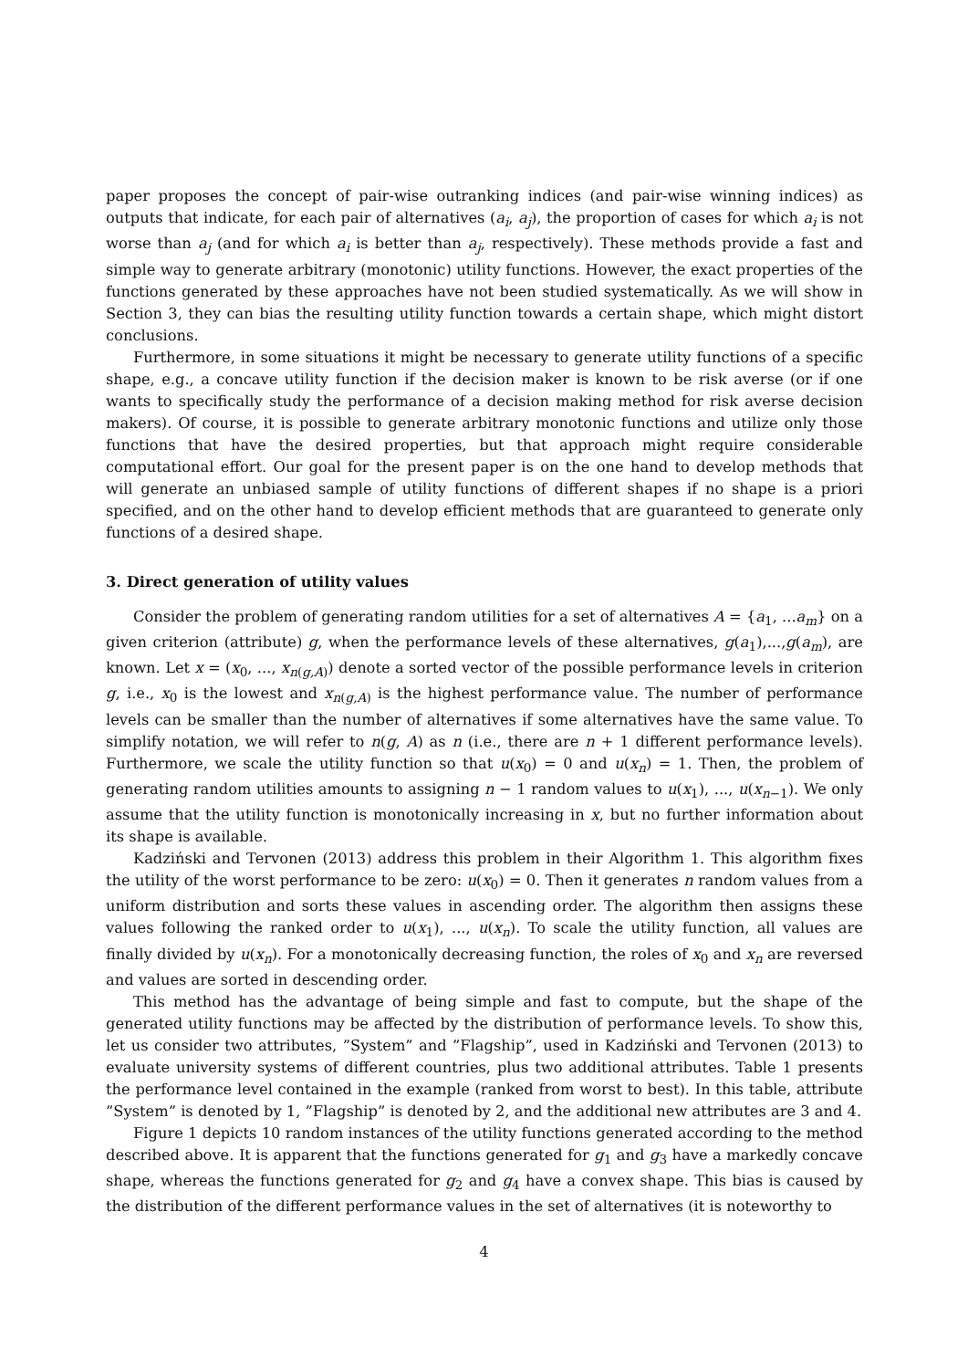paper proposes the concept of pair-wise outranking indices (and pair-wise winning indices) as outputs that indicate, for each pair of alternatives (a<sub>i</sub>, a<sub>j</sub>), the proportion of cases for which a<sub>i</sub> is not worse than a<sub>j</sub> (and for which a<sub>i</sub> is better than a<sub>j</sub>, respectively). These methods provide a fast and simple way to generate arbitrary (monotonic) utility functions. However, the exact properties of the functions generated by these approaches have not been studied systematically. As we will show in Section 3, they can bias the resulting utility function towards a certain shape, which might distort conclusions.
Furthermore, in some situations it might be necessary to generate utility functions of a specific shape, e.g., a concave utility function if the decision maker is known to be risk averse (or if one wants to specifically study the performance of a decision making method for risk averse decision makers). Of course, it is possible to generate arbitrary monotonic functions and utilize only those functions that have the desired properties, but that approach might require considerable computational effort. Our goal for the present paper is on the one hand to develop methods that will generate an unbiased sample of utility functions of different shapes if no shape is a priori specified, and on the other hand to develop efficient methods that are guaranteed to generate only functions of a desired shape.
3. Direct generation of utility values
Consider the problem of generating random utilities for a set of alternatives A = {a<sub>1</sub>, ...a<sub>m</sub>} on a given criterion (attribute) g, when the performance levels of these alternatives, g(a<sub>1</sub>),...,g(a<sub>m</sub>), are known. Let x = (x<sub>0</sub>, ..., x<sub>n(g,A)</sub>) denote a sorted vector of the possible performance levels in criterion g, i.e., x<sub>0</sub> is the lowest and x<sub>n(g,A)</sub> is the highest performance value. The number of performance levels can be smaller than the number of alternatives if some alternatives have the same value. To simplify notation, we will refer to n(g, A) as n (i.e., there are n + 1 different performance levels). Furthermore, we scale the utility function so that u(x<sub>0</sub>) = 0 and u(x<sub>n</sub>) = 1. Then, the problem of generating random utilities amounts to assigning n − 1 random values to u(x<sub>1</sub>), ..., u(x<sub>n−1</sub>). We only assume that the utility function is monotonically increasing in x, but no further information about its shape is available.
Kadziński and Tervonen (2013) address this problem in their Algorithm 1. This algorithm fixes the utility of the worst performance to be zero: u(x<sub>0</sub>) = 0. Then it generates n random values from a uniform distribution and sorts these values in ascending order. The algorithm then assigns these values following the ranked order to u(x<sub>1</sub>), ..., u(x<sub>n</sub>). To scale the utility function, all values are finally divided by u(x<sub>n</sub>). For a monotonically decreasing function, the roles of x<sub>0</sub> and x<sub>n</sub> are reversed and values are sorted in descending order.
This method has the advantage of being simple and fast to compute, but the shape of the generated utility functions may be affected by the distribution of performance levels. To show this, let us consider two attributes, ”System” and ”Flagship”, used in Kadziński and Tervonen (2013) to evaluate university systems of different countries, plus two additional attributes. Table 1 presents the performance level contained in the example (ranked from worst to best). In this table, attribute ”System” is denoted by 1, ”Flagship” is denoted by 2, and the additional new attributes are 3 and 4.
Figure 1 depicts 10 random instances of the utility functions generated according to the method described above. It is apparent that the functions generated for g<sub>1</sub> and g<sub>3</sub> have a markedly concave shape, whereas the functions generated for g<sub>2</sub> and g<sub>4</sub> have a convex shape. This bias is caused by the distribution of the different performance values in the set of alternatives (it is noteworthy to
4